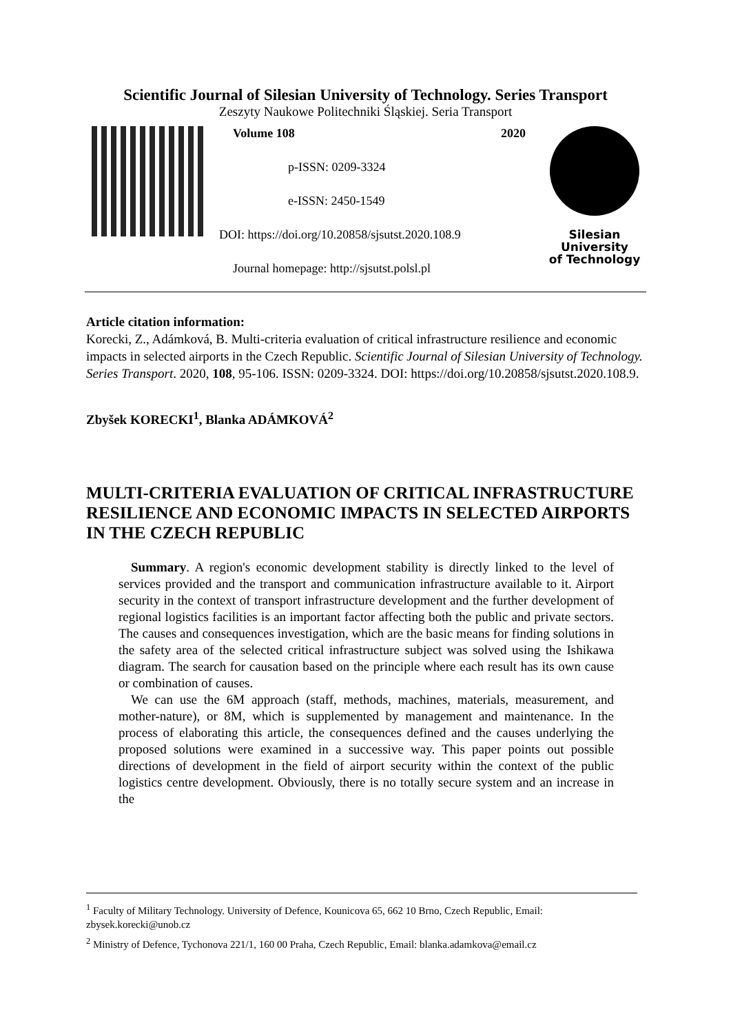Scientific Journal of Silesian University of Technology. Series Transport
Zeszyty Naukowe Politechniki Śląskiej. Seria Transport
Volume 108 2020
p-ISSN: 0209-3324
e-ISSN: 2450-1549
DOI: https://doi.org/10.20858/sjsutst.2020.108.9
Journal homepage: http://sjsutst.polsl.pl
Silesian
University
of Technology
Article citation information:
Korecki, Z., Adámková, B. Multi-criteria evaluation of critical infrastructure resilience and economic impacts in selected airports in the Czech Republic. Scientific Journal of Silesian University of Technology. Series Transport. 2020, 108, 95-106. ISSN: 0209-3324. DOI: https://doi.org/10.20858/sjsutst.2020.108.9.
Zbyšek KORECKI<sup>1</sup>, Blanka ADÁMKOVÁ<sup>2</sup>
MULTI-CRITERIA EVALUATION OF CRITICAL INFRASTRUCTURE RESILIENCE AND ECONOMIC IMPACTS IN SELECTED AIRPORTS IN THE CZECH REPUBLIC
Summary. A region's economic development stability is directly linked to the level of services provided and the transport and communication infrastructure available to it. Airport security in the context of transport infrastructure development and the further development of regional logistics facilities is an important factor affecting both the public and private sectors. The causes and consequences investigation, which are the basic means for finding solutions in the safety area of the selected critical infrastructure subject was solved using the Ishikawa diagram. The search for causation based on the principle where each result has its own cause or combination of causes.
We can use the 6M approach (staff, methods, machines, materials, measurement, and mother-nature), or 8M, which is supplemented by management and maintenance. In the process of elaborating this article, the consequences defined and the causes underlying the proposed solutions were examined in a successive way. This paper points out possible directions of development in the field of airport security within the context of the public logistics centre development. Obviously, there is no totally secure system and an increase in the
<sup>1</sup> Faculty of Military Technology. University of Defence, Kounicova 65, 662 10 Brno, Czech Republic, Email: zbysek.korecki@unob.cz
<sup>2</sup> Ministry of Defence, Tychonova 221/1, 160 00 Praha, Czech Republic, Email: blanka.adamkova@email.cz